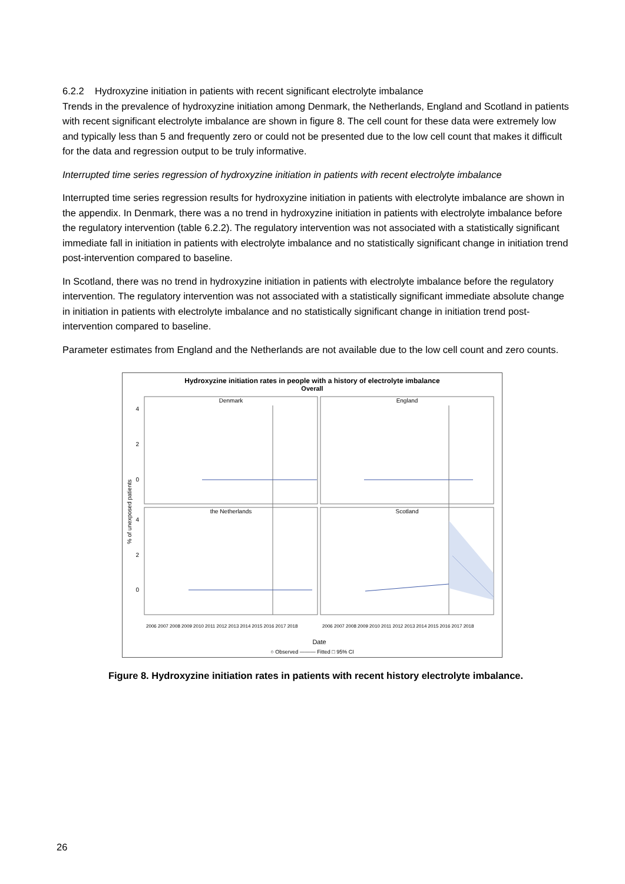6.2.2 Hydroxyzine initiation in patients with recent significant electrolyte imbalance
Trends in the prevalence of hydroxyzine initiation among Denmark, the Netherlands, England and Scotland in patients with recent significant electrolyte imbalance are shown in figure 8. The cell count for these data were extremely low and typically less than 5 and frequently zero or could not be presented due to the low cell count that makes it difficult for the data and regression output to be truly informative.
Interrupted time series regression of hydroxyzine initiation in patients with recent electrolyte imbalance
Interrupted time series regression results for hydroxyzine initiation in patients with electrolyte imbalance are shown in the appendix. In Denmark, there was a no trend in hydroxyzine initiation in patients with electrolyte imbalance before the regulatory intervention (table 6.2.2). The regulatory intervention was not associated with a statistically significant immediate fall in initiation in patients with electrolyte imbalance and no statistically significant change in initiation trend post-intervention compared to baseline.
In Scotland, there was no trend in hydroxyzine initiation in patients with electrolyte imbalance before the regulatory intervention. The regulatory intervention was not associated with a statistically significant immediate absolute change in initiation in patients with electrolyte imbalance and no statistically significant change in initiation trend post-intervention compared to baseline.
Parameter estimates from England and the Netherlands are not available due to the low cell count and zero counts.
Hydroxyzine initiation rates in people with a history of electrolyte imbalance
Overall
Denmark
England
the Netherlands
Scotland
4
2
0
4
2
0
% of unexposed patients
Date
○ Observed ——— Fitted □ 95% CI
2006 2007 2008 2009 2010 2011 2012 2013 2014 2015 2016 2017 2018
2006 2007 2008 2009 2010 2011 2012 2013 2014 2015 2016 2017 2018
Figure 8. Hydroxyzine initiation rates in patients with recent history electrolyte imbalance.
26